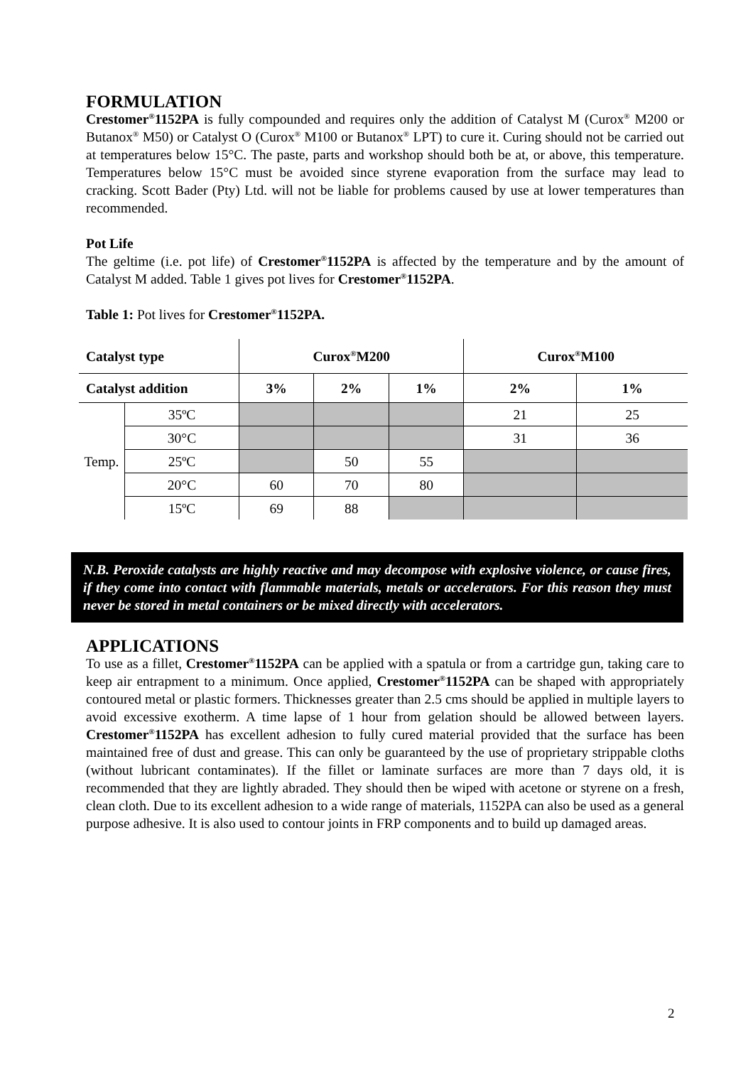FORMULATION
Crestomer<sup>®</sup>1152PA is fully compounded and requires only the addition of Catalyst M (Curox<sup>®</sup> M200 or Butanox<sup>®</sup> M50) or Catalyst O (Curox<sup>®</sup> M100 or Butanox<sup>®</sup> LPT) to cure it. Curing should not be carried out at temperatures below 15°C. The paste, parts and workshop should both be at, or above, this temperature. Temperatures below 15°C must be avoided since styrene evaporation from the surface may lead to cracking. Scott Bader (Pty) Ltd. will not be liable for problems caused by use at lower temperatures than recommended.
Pot Life
The geltime (i.e. pot life) of Crestomer<sup>®</sup>1152PA is affected by the temperature and by the amount of Catalyst M added. Table 1 gives pot lives for Crestomer<sup>®</sup>1152PA.
Table 1: Pot lives for Crestomer<sup>®</sup>1152PA.
| Catalyst type | | Curox<sup>®</sup>M200 | | | Curox<sup>®</sup>M100 | |
| --- | --- | --- | --- | --- | --- | --- |
| Catalyst addition | | 3% | 2% | 1% | 2% | 1% |
| Temp. | 35ºC | | | | 21 | 25 |
| | 30°C | | | | 31 | 36 |
| | 25ºC | | 50 | 55 | | |
| | 20°C | 60 | 70 | 80 | | |
| | 15ºC | 69 | 88 | | | |
N.B. Peroxide catalysts are highly reactive and may decompose with explosive violence, or cause fires, if they come into contact with flammable materials, metals or accelerators. For this reason they must never be stored in metal containers or be mixed directly with accelerators.
APPLICATIONS
To use as a fillet, Crestomer<sup>®</sup>1152PA can be applied with a spatula or from a cartridge gun, taking care to keep air entrapment to a minimum. Once applied, Crestomer<sup>®</sup>1152PA can be shaped with appropriately contoured metal or plastic formers. Thicknesses greater than 2.5 cms should be applied in multiple layers to avoid excessive exotherm. A time lapse of 1 hour from gelation should be allowed between layers. Crestomer<sup>®</sup>1152PA has excellent adhesion to fully cured material provided that the surface has been maintained free of dust and grease. This can only be guaranteed by the use of proprietary strippable cloths (without lubricant contaminates). If the fillet or laminate surfaces are more than 7 days old, it is recommended that they are lightly abraded. They should then be wiped with acetone or styrene on a fresh, clean cloth. Due to its excellent adhesion to a wide range of materials, 1152PA can also be used as a general purpose adhesive. It is also used to contour joints in FRP components and to build up damaged areas.
2